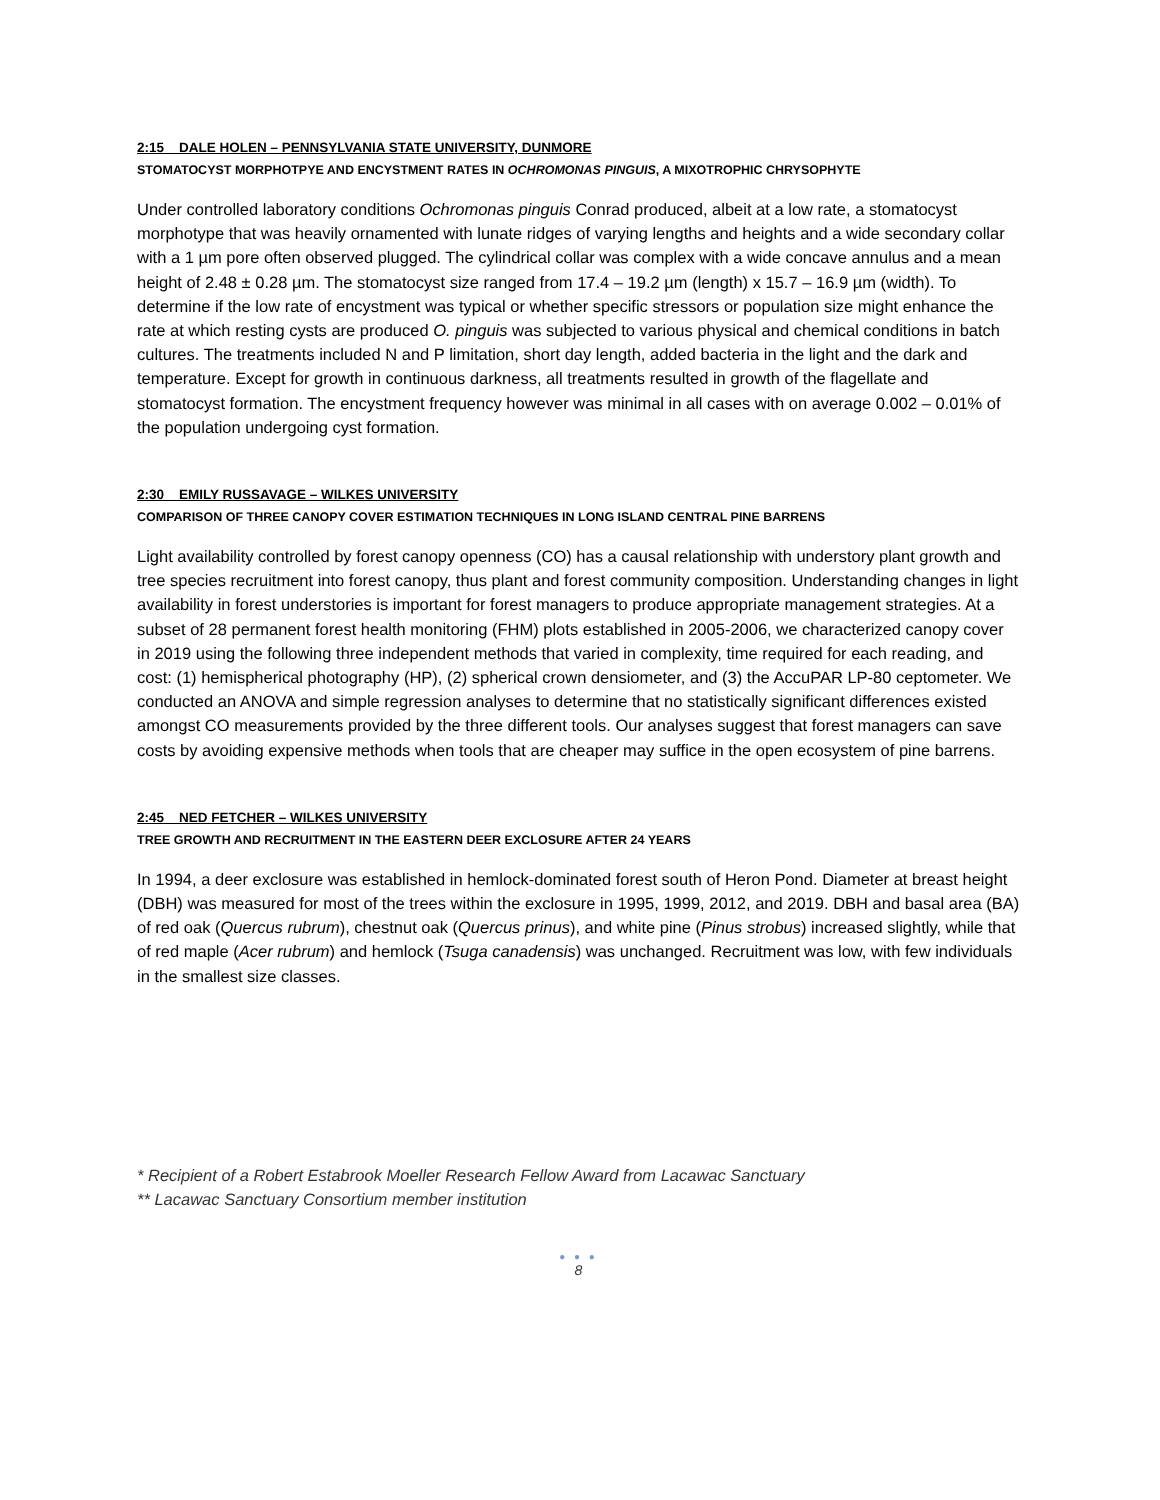2:15 DALE HOLEN – PENNSYLVANIA STATE UNIVERSITY, DUNMORE
STOMATOCYST MORPHOTPYE AND ENCYSTMENT RATES IN OCHROMONAS PINGUIS, A MIXOTROPHIC CHRYSOPHYTE
Under controlled laboratory conditions Ochromonas pinguis Conrad produced, albeit at a low rate, a stomatocyst morphotype that was heavily ornamented with lunate ridges of varying lengths and heights and a wide secondary collar with a 1 µm pore often observed plugged. The cylindrical collar was complex with a wide concave annulus and a mean height of 2.48 ± 0.28 µm. The stomatocyst size ranged from 17.4 – 19.2 µm (length) x 15.7 – 16.9 µm (width). To determine if the low rate of encystment was typical or whether specific stressors or population size might enhance the rate at which resting cysts are produced O. pinguis was subjected to various physical and chemical conditions in batch cultures. The treatments included N and P limitation, short day length, added bacteria in the light and the dark and temperature. Except for growth in continuous darkness, all treatments resulted in growth of the flagellate and stomatocyst formation. The encystment frequency however was minimal in all cases with on average 0.002 – 0.01% of the population undergoing cyst formation.
2:30 EMILY RUSSAVAGE – WILKES UNIVERSITY
COMPARISON OF THREE CANOPY COVER ESTIMATION TECHNIQUES IN LONG ISLAND CENTRAL PINE BARRENS
Light availability controlled by forest canopy openness (CO) has a causal relationship with understory plant growth and tree species recruitment into forest canopy, thus plant and forest community composition. Understanding changes in light availability in forest understories is important for forest managers to produce appropriate management strategies. At a subset of 28 permanent forest health monitoring (FHM) plots established in 2005-2006, we characterized canopy cover in 2019 using the following three independent methods that varied in complexity, time required for each reading, and cost: (1) hemispherical photography (HP), (2) spherical crown densiometer, and (3) the AccuPAR LP-80 ceptometer. We conducted an ANOVA and simple regression analyses to determine that no statistically significant differences existed amongst CO measurements provided by the three different tools. Our analyses suggest that forest managers can save costs by avoiding expensive methods when tools that are cheaper may suffice in the open ecosystem of pine barrens.
2:45 NED FETCHER – WILKES UNIVERSITY
TREE GROWTH AND RECRUITMENT IN THE EASTERN DEER EXCLOSURE AFTER 24 YEARS
In 1994, a deer exclosure was established in hemlock-dominated forest south of Heron Pond. Diameter at breast height (DBH) was measured for most of the trees within the exclosure in 1995, 1999, 2012, and 2019. DBH and basal area (BA) of red oak (Quercus rubrum), chestnut oak (Quercus prinus), and white pine (Pinus strobus) increased slightly, while that of red maple (Acer rubrum) and hemlock (Tsuga canadensis) was unchanged. Recruitment was low, with few individuals in the smallest size classes.
* Recipient of a Robert Estabrook Moeller Research Fellow Award from Lacawac Sanctuary
** Lacawac Sanctuary Consortium member institution
● ● ●
8